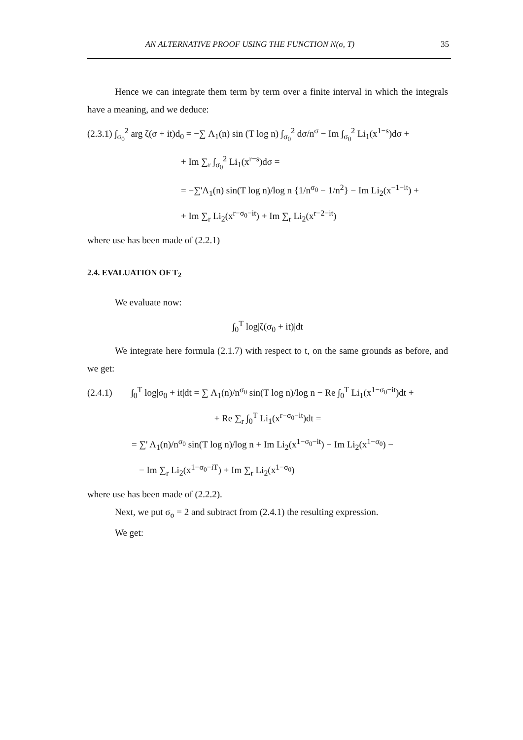AN ALTERNATIVE PROOF USING THE FUNCTION N(σ, T) 35
Hence we can integrate them term by term over a finite interval in which the integrals have a meaning, and we deduce:
(2.3.1) ∫<sub>σ<sub>0</sub></sub><sup>2</sup> arg ζ(σ + it)d<sub>0</sub> = −∑ Λ<sub>1</sub>(n) sin (T log n) ∫<sub>σ<sub>0</sub></sub><sup>2</sup> dσ/n<sup>σ</sup> − Im ∫<sub>σ<sub>0</sub></sub><sup>2</sup> Li<sub>1</sub>(x<sup>1−s</sup>)dσ +
+ Im ∑<sub>r</sub> ∫<sub>σ<sub>0</sub></sub><sup>2</sup> Li<sub>1</sub>(x<sup>r−s</sup>)dσ =
= −∑'Λ<sub>1</sub>(n) sin(T log n)/log n {1/n<sup>σ<sub>0</sub></sup> − 1/n<sup>2</sup>} − Im Li<sub>2</sub>(x<sup>−1−it</sup>) +
+ Im ∑<sub>r</sub> Li<sub>2</sub>(x<sup>r−σ<sub>0</sub>−it</sup>) + Im ∑<sub>r</sub> Li<sub>2</sub>(x<sup>r−2−it</sup>)
where use has been made of (2.2.1)
2.4. EVALUATION OF T<sub>2</sub>
We evaluate now:
∫<sub>0</sub><sup>T</sup> log|ζ(σ<sub>0</sub> + it)|dt
We integrate here formula (2.1.7) with respect to t, on the same grounds as before, and we get:
(2.4.1) ∫<sub>0</sub><sup>T</sup> log|σ<sub>0</sub> + it|dt = ∑ Λ<sub>1</sub>(n)/n<sup>σ<sub>0</sub></sup> sin(T log n)/log n − Re ∫<sub>0</sub><sup>T</sup> Li<sub>1</sub>(x<sup>1−σ<sub>0</sub>−it</sup>)dt +
+ Re ∑<sub>r</sub> ∫<sub>0</sub><sup>T</sup> Li<sub>1</sub>(x<sup>r−σ<sub>0</sub>−it</sup>)dt =
= ∑' Λ<sub>1</sub>(n)/n<sup>σ<sub>0</sub></sup> sin(T log n)/log n + Im Li<sub>2</sub>(x<sup>1−σ<sub>0</sub>−it</sup>) − Im Li<sub>2</sub>(x<sup>1−σ<sub>0</sub></sup>) −
− Im ∑<sub>r</sub> Li<sub>2</sub>(x<sup>1−σ<sub>0</sub>−iT</sup>) + Im ∑<sub>r</sub> Li<sub>2</sub>(x<sup>1−σ<sub>0</sub></sup>)
where use has been made of (2.2.2).
Next, we put σ<sub>o</sub> = 2 and subtract from (2.4.1) the resulting expression.
We get: